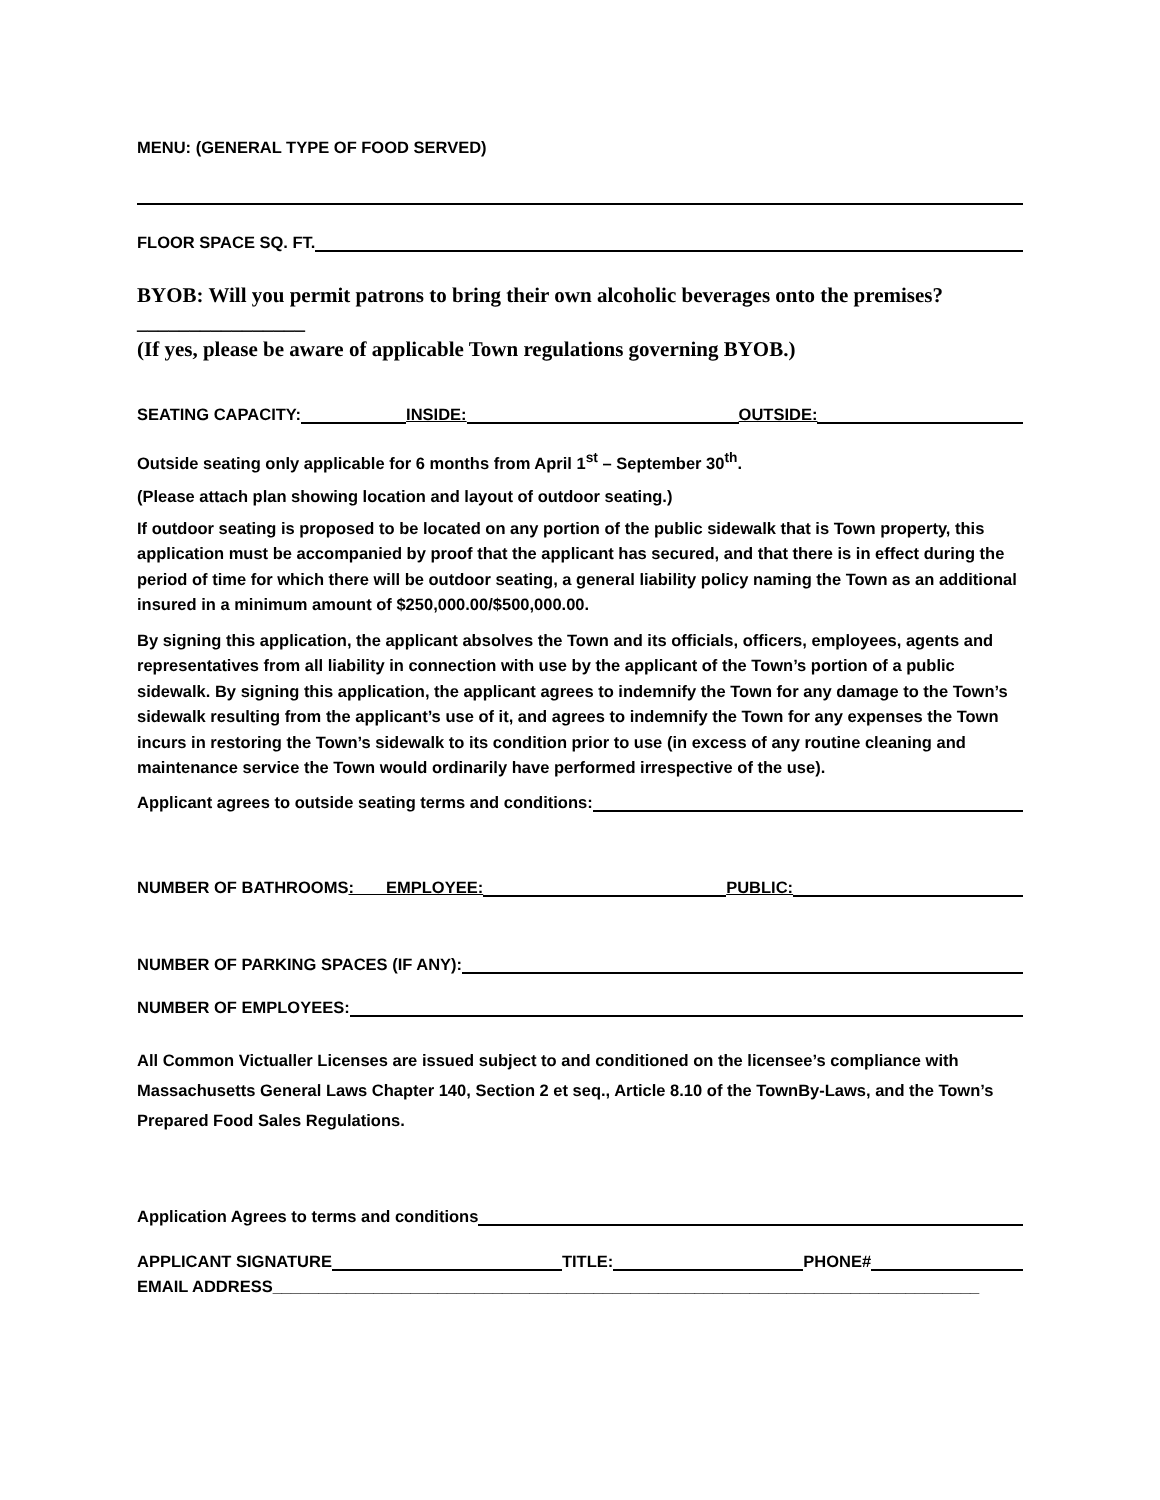MENU: (GENERAL TYPE OF FOOD SERVED)
FLOOR SPACE SQ. FT.
BYOB: Will you permit patrons to bring their own alcoholic beverages onto the premises?________________
(If yes, please be aware of applicable Town regulations governing BYOB.)
SEATING CAPACITY: INSIDE: OUTSIDE:
Outside seating only applicable for 6 months from April 1<sup>st</sup> – September 30<sup>th</sup>.
(Please attach plan showing location and layout of outdoor seating.)
If outdoor seating is proposed to be located on any portion of the public sidewalk that is Town property, this application must be accompanied by proof that the applicant has secured, and that there is in effect during the period of time for which there will be outdoor seating, a general liability policy naming the Town as an additional insured in a minimum amount of $250,000.00/$500,000.00.
By signing this application, the applicant absolves the Town and its officials, officers, employees, agents and representatives from all liability in connection with use by the applicant of the Town’s portion of a public sidewalk. By signing this application, the applicant agrees to indemnify the Town for any damage to the Town’s sidewalk resulting from the applicant’s use of it, and agrees to indemnify the Town for any expenses the Town incurs in restoring the Town’s sidewalk to its condition prior to use (in excess of any routine cleaning and maintenance service the Town would ordinarily have performed irrespective of the use).
Applicant agrees to outside seating terms and conditions:
NUMBER OF BATHROOMS : EMPLOYEE: PUBLIC:
NUMBER OF PARKING SPACES (IF ANY):
NUMBER OF EMPLOYEES:
All Common Victualler Licenses are issued subject to and conditioned on the licensee’s compliance with Massachusetts General Laws Chapter 140, Section 2 et seq., Article 8.10 of the TownBy-Laws, and the Town’s Prepared Food Sales Regulations.
Application Agrees to terms and conditions
APPLICANT SIGNATURE TITLE: PHONE#
EMAIL ADDRESS_____________________________________________________________________________